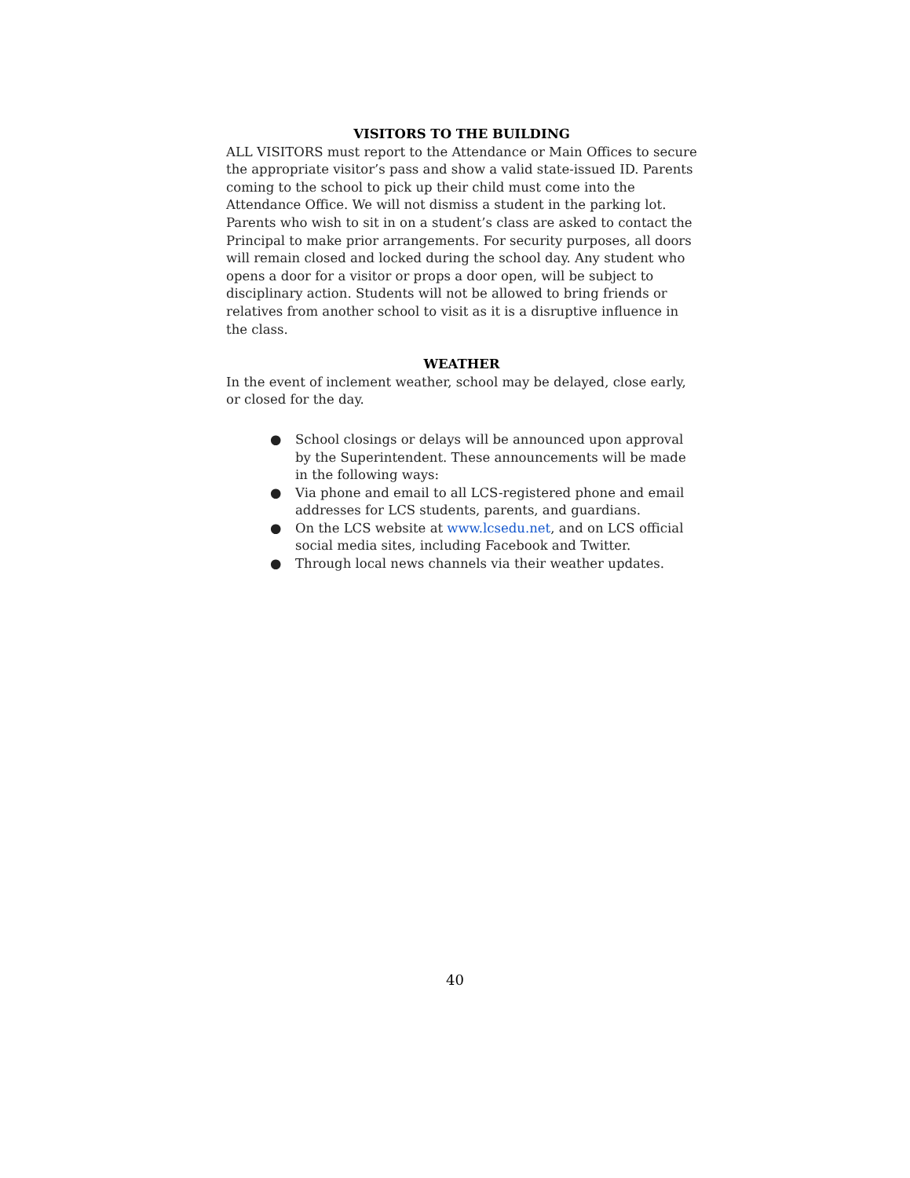VISITORS TO THE BUILDING
ALL VISITORS must report to the Attendance or Main Offices to secure the appropriate visitor’s pass and show a valid state-issued ID. Parents coming to the school to pick up their child must come into the Attendance Office. We will not dismiss a student in the parking lot. Parents who wish to sit in on a student’s class are asked to contact the Principal to make prior arrangements. For security purposes, all doors will remain closed and locked during the school day. Any student who opens a door for a visitor or props a door open, will be subject to disciplinary action. Students will not be allowed to bring friends or relatives from another school to visit as it is a disruptive influence in the class.
WEATHER
In the event of inclement weather, school may be delayed, close early, or closed for the day.
● School closings or delays will be announced upon approval by the Superintendent. These announcements will be made in the following ways:
● Via phone and email to all LCS-registered phone and email addresses for LCS students, parents, and guardians.
● On the LCS website at www.lcsedu.net, and on LCS official social media sites, including Facebook and Twitter.
● Through local news channels via their weather updates.
40